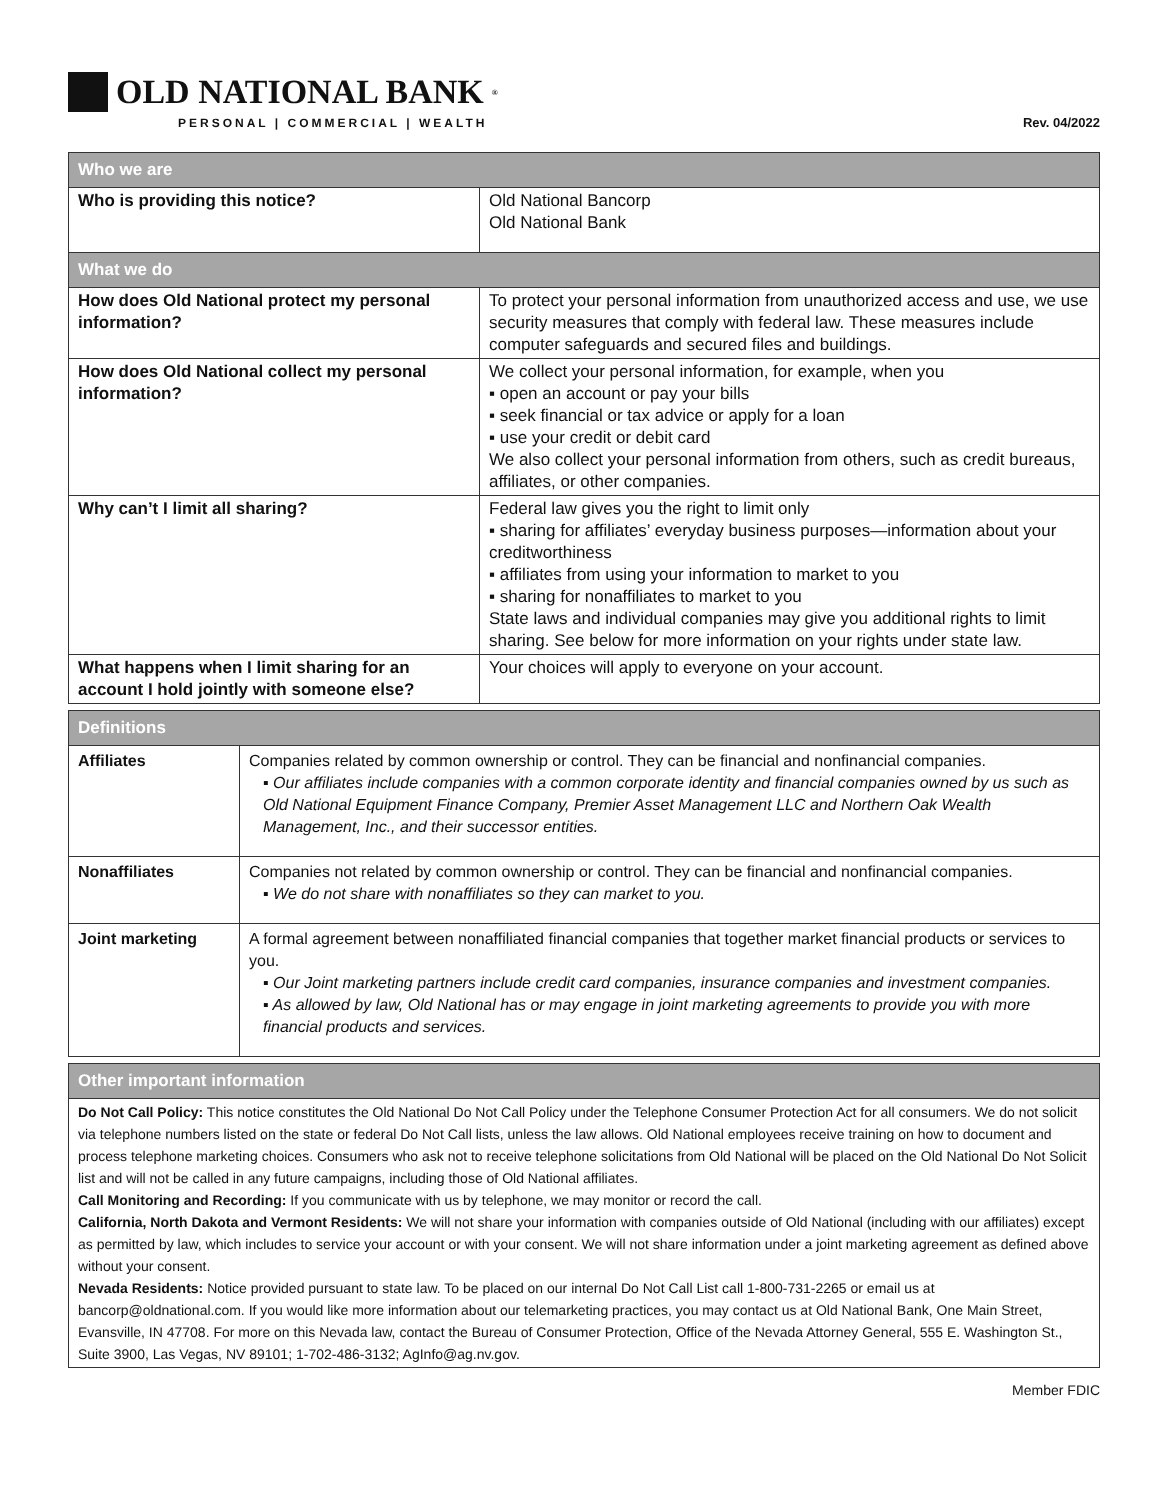OLD NATIONAL BANK<sup>®</sup>
PERSONAL | COMMERCIAL | WEALTH
Rev. 04/2022
| Who we are | |
| --- | --- |
| Who is providing this notice? | Old National Bancorp Old National Bank |
| What we do | |
| How does Old National protect my personal information? | To protect your personal information from unauthorized access and use, we use security measures that comply with federal law. These measures include computer safeguards and secured files and buildings. |
| How does Old National collect my personal information? | We collect your personal information, for example, when you ▪ open an account or pay your bills ▪ seek financial or tax advice or apply for a loan ▪ use your credit or debit card We also collect your personal information from others, such as credit bureaus, affiliates, or other companies. |
| Why can’t I limit all sharing? | Federal law gives you the right to limit only ▪ sharing for affiliates’ everyday business purposes—information about your creditworthiness ▪ affiliates from using your information to market to you ▪ sharing for nonaffiliates to market to you State laws and individual companies may give you additional rights to limit sharing. See below for more information on your rights under state law. |
| What happens when I limit sharing for an account I hold jointly with someone else? | Your choices will apply to everyone on your account. |
| Definitions | |
| --- | --- |
| Affiliates | Companies related by common ownership or control. They can be financial and nonfinancial companies. ▪ Our affiliates include companies with a common corporate identity and financial companies owned by us such as Old National Equipment Finance Company, Premier Asset Management LLC and Northern Oak Wealth Management, Inc., and their successor entities. |
| Nonaffiliates | Companies not related by common ownership or control. They can be financial and nonfinancial companies. ▪ We do not share with nonaffiliates so they can market to you. |
| Joint marketing | A formal agreement between nonaffiliated financial companies that together market financial products or services to you. ▪ Our Joint marketing partners include credit card companies, insurance companies and investment companies. ▪ As allowed by law, Old National has or may engage in joint marketing agreements to provide you with more financial products and services. |
| Other important information |
| --- |
| Do Not Call Policy: This notice constitutes the Old National Do Not Call Policy under the Telephone Consumer Protection Act for all consumers. We do not solicit via telephone numbers listed on the state or federal Do Not Call lists, unless the law allows. Old National employees receive training on how to document and process telephone marketing choices. Consumers who ask not to receive telephone solicitations from Old National will be placed on the Old National Do Not Solicit list and will not be called in any future campaigns, including those of Old National affiliates. Call Monitoring and Recording: If you communicate with us by telephone, we may monitor or record the call. California, North Dakota and Vermont Residents: We will not share your information with companies outside of Old National (including with our affiliates) except as permitted by law, which includes to service your account or with your consent. We will not share information under a joint marketing agreement as defined above without your consent. Nevada Residents: Notice provided pursuant to state law. To be placed on our internal Do Not Call List call 1-800-731-2265 or email us at bancorp@oldnational.com. If you would like more information about our telemarketing practices, you may contact us at Old National Bank, One Main Street, Evansville, IN 47708. For more on this Nevada law, contact the Bureau of Consumer Protection, Office of the Nevada Attorney General, 555 E. Washington St., Suite 3900, Las Vegas, NV 89101; 1-702-486-3132; AgInfo@ag.nv.gov. |
Member FDIC